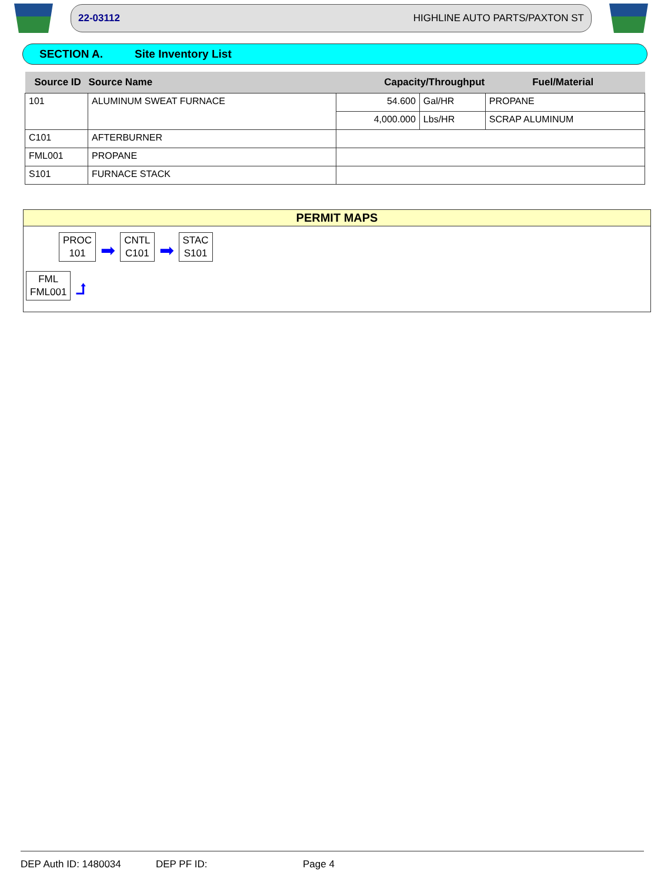22-03112 HIGHLINE AUTO PARTS/PAXTON ST
SECTION A. Site Inventory List
| Source ID | Source Name | Capacity/Throughput | | Fuel/Material |
| --- | --- | --- | --- | --- |
| 101 | ALUMINUM SWEAT FURNACE | 54.600 | Gal/HR | PROPANE |
| | | 4,000.000 | Lbs/HR | SCRAP ALUMINUM |
| C101 | AFTERBURNER | | | |
| FML001 | PROPANE | | | |
| S101 | FURNACE STACK | | | |
PERMIT MAPS
PROC
101 ➡ CNTL
C101 ➡ STAC
S101
FML
FML001 ⮥
DEP Auth ID: 1480034 DEP PF ID: Page 4